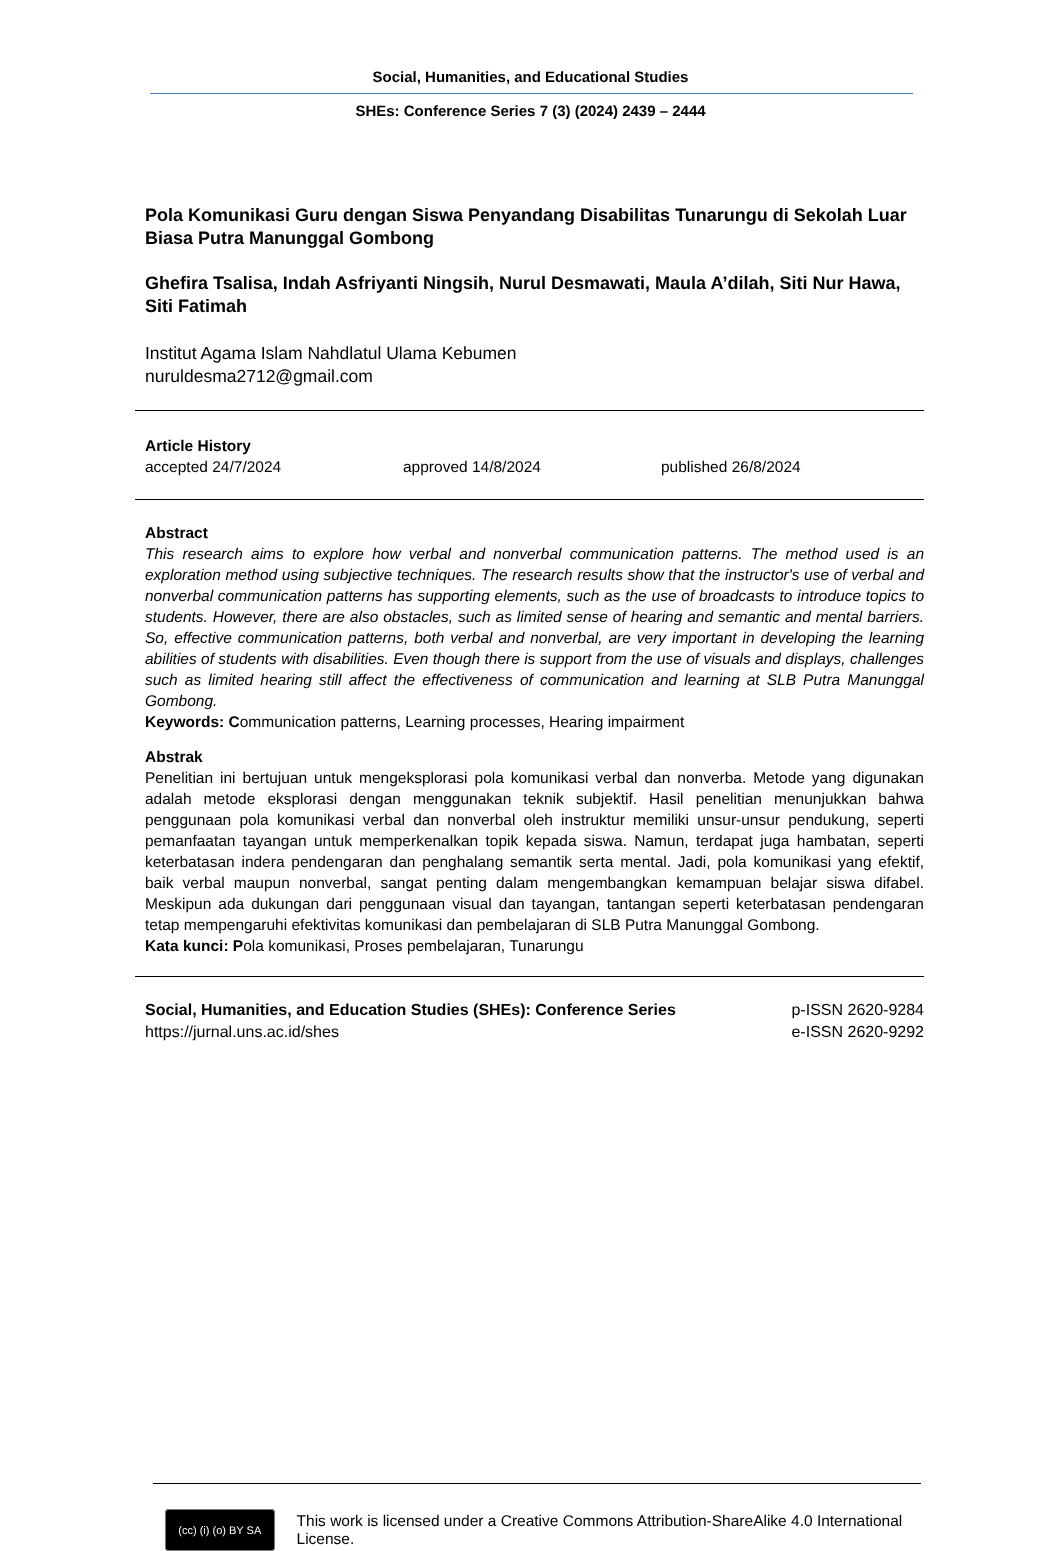Social, Humanities, and Educational Studies
SHEs: Conference Series 7 (3) (2024) 2439 – 2444
Pola Komunikasi Guru dengan Siswa Penyandang Disabilitas Tunarungu di Sekolah Luar Biasa Putra Manunggal Gombong
Ghefira Tsalisa, Indah Asfriyanti Ningsih, Nurul Desmawati, Maula A’dilah, Siti Nur Hawa, Siti Fatimah
Institut Agama Islam Nahdlatul Ulama Kebumen
nuruldesma2712@gmail.com
Article History
accepted 24/7/2024 approved 14/8/2024 published 26/8/2024
Abstract
This research aims to explore how verbal and nonverbal communication patterns. The method used is an exploration method using subjective techniques. The research results show that the instructor's use of verbal and nonverbal communication patterns has supporting elements, such as the use of broadcasts to introduce topics to students. However, there are also obstacles, such as limited sense of hearing and semantic and mental barriers. So, effective communication patterns, both verbal and nonverbal, are very important in developing the learning abilities of students with disabilities. Even though there is support from the use of visuals and displays, challenges such as limited hearing still affect the effectiveness of communication and learning at SLB Putra Manunggal Gombong.
Keywords: Communication patterns, Learning processes, Hearing impairment
Abstrak
Penelitian ini bertujuan untuk mengeksplorasi pola komunikasi verbal dan nonverba. Metode yang digunakan adalah metode eksplorasi dengan menggunakan teknik subjektif. Hasil penelitian menunjukkan bahwa penggunaan pola komunikasi verbal dan nonverbal oleh instruktur memiliki unsur-unsur pendukung, seperti pemanfaatan tayangan untuk memperkenalkan topik kepada siswa. Namun, terdapat juga hambatan, seperti keterbatasan indera pendengaran dan penghalang semantik serta mental. Jadi, pola komunikasi yang efektif, baik verbal maupun nonverbal, sangat penting dalam mengembangkan kemampuan belajar siswa difabel. Meskipun ada dukungan dari penggunaan visual dan tayangan, tantangan seperti keterbatasan pendengaran tetap mempengaruhi efektivitas komunikasi dan pembelajaran di SLB Putra Manunggal Gombong.
Kata kunci: Pola komunikasi, Proses pembelajaran, Tunarungu
Social, Humanities, and Education Studies (SHEs): Conference Series
https://jurnal.uns.ac.id/shes
p-ISSN 2620-9284
e-ISSN 2620-9292
(cc) (i) (o) BY SA
This work is licensed under a Creative Commons Attribution-ShareAlike 4.0 International License.